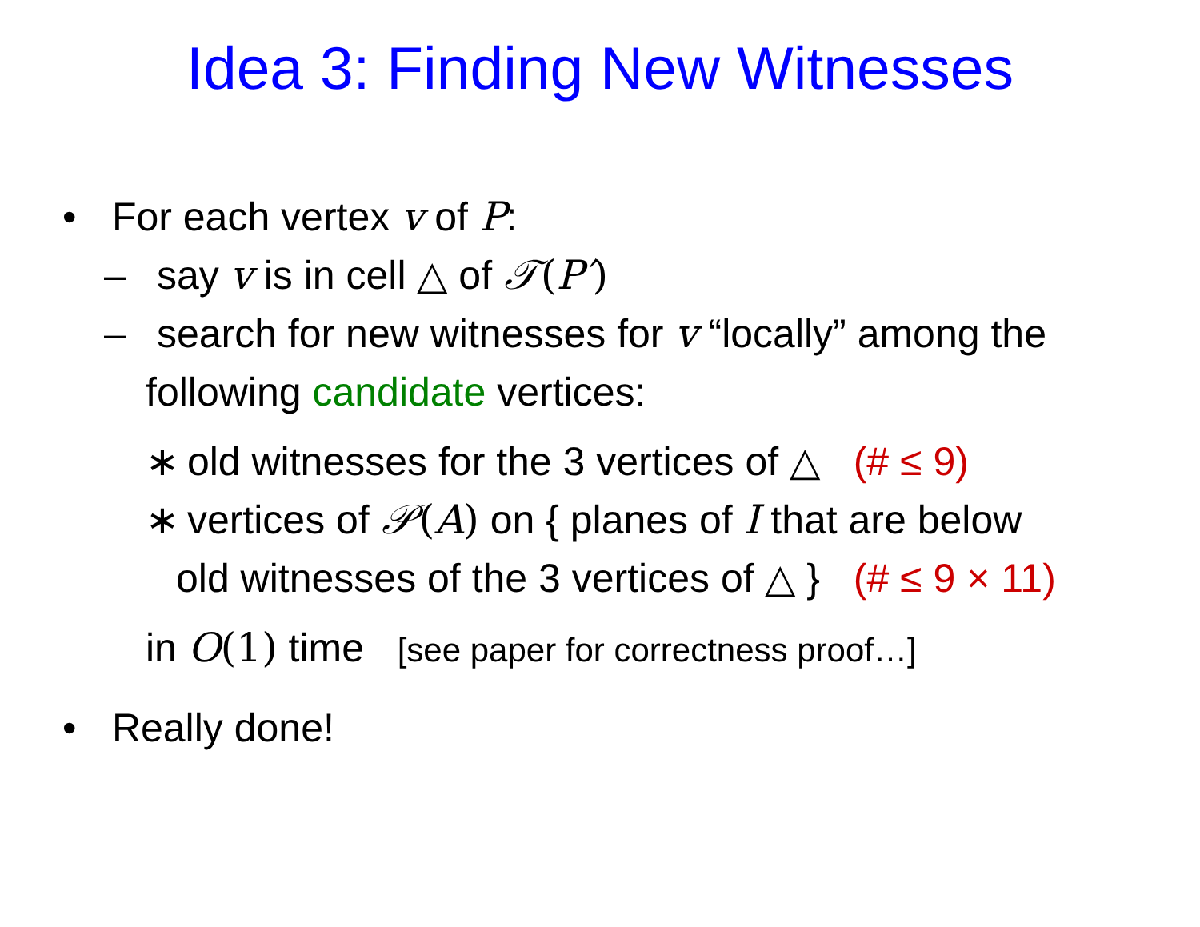Idea 3: Finding New Witnesses
• For each vertex v of P:
– say v is in cell △ of 𝒯(P′)
– search for new witnesses for v “locally” among the
following candidate vertices:
∗ old witnesses for the 3 vertices of △ (# ≤ 9)
∗ vertices of 𝒫(A) on { planes of I that are below
old witnesses of the 3 vertices of △ } (# ≤ 9 × 11)
in O(1) time [see paper for correctness proof…]
• Really done!